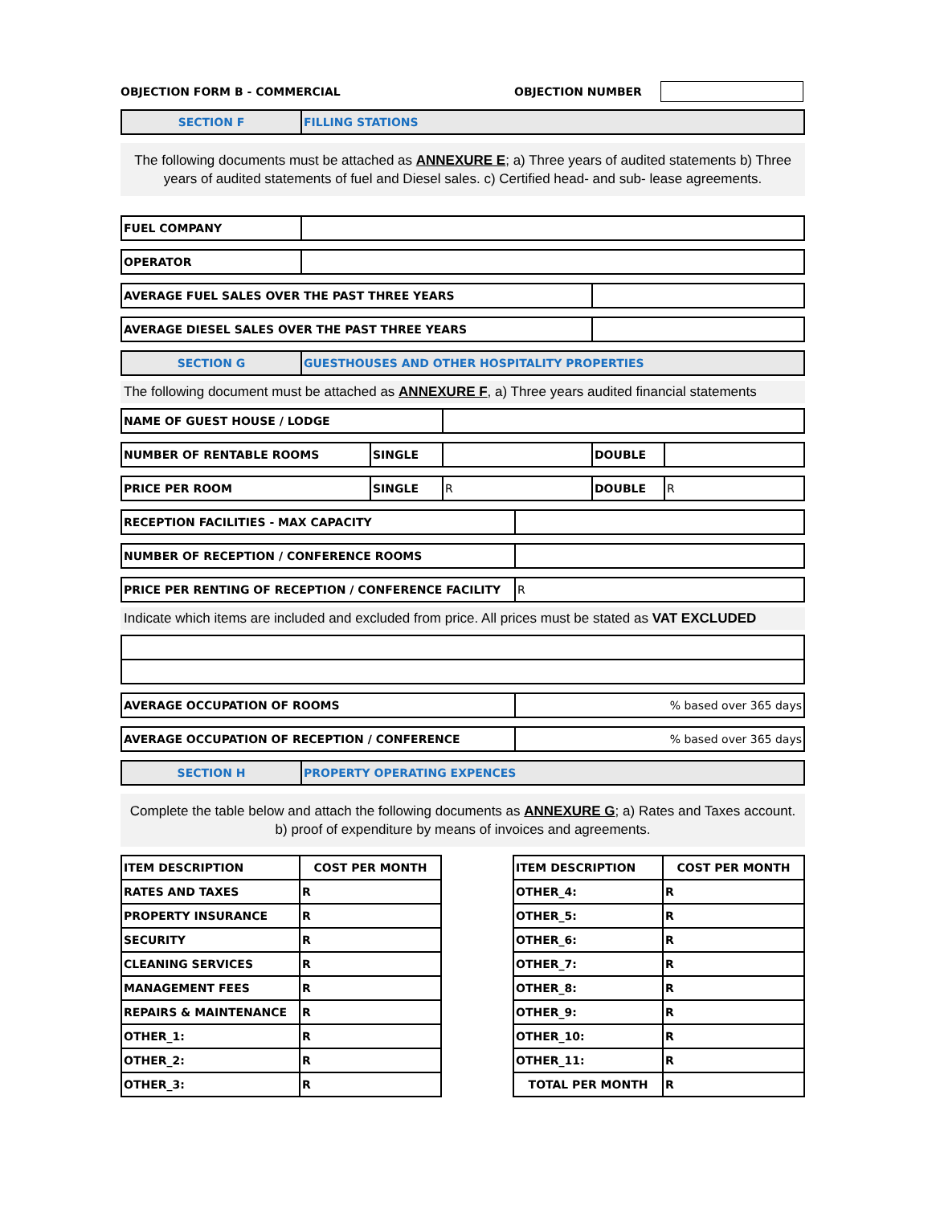OBJECTION FORM B - COMMERCIAL OBJECTION NUMBER
| SECTION F | FILLING STATIONS |
The following documents must be attached as ANNEXURE E; a) Three years of audited statements b) Three years of audited statements of fuel and Diesel sales. c) Certified head- and sub- lease agreements.
| FUEL COMPANY | |
| OPERATOR | |
| AVERAGE FUEL SALES OVER THE PAST THREE YEARS | |
| AVERAGE DIESEL SALES OVER THE PAST THREE YEARS | |
| SECTION G | GUESTHOUSES AND OTHER HOSPITALITY PROPERTIES |
The following document must be attached as ANNEXURE F, a) Three years audited financial statements
| NAME OF GUEST HOUSE / LODGE | |
| NUMBER OF RENTABLE ROOMS | SINGLE | | DOUBLE | |
| PRICE PER ROOM | SINGLE | R | DOUBLE | R |
| RECEPTION FACILITIES - MAX CAPACITY | |
| NUMBER OF RECEPTION / CONFERENCE ROOMS | |
| PRICE PER RENTING OF RECEPTION / CONFERENCE FACILITY | R |
Indicate which items are included and excluded from price. All prices must be stated as VAT EXCLUDED
| AVERAGE OCCUPATION OF ROOMS | % based over 365 days |
| AVERAGE OCCUPATION OF RECEPTION / CONFERENCE | % based over 365 days |
| SECTION H | PROPERTY OPERATING EXPENCES |
Complete the table below and attach the following documents as ANNEXURE G; a) Rates and Taxes account. b) proof of expenditure by means of invoices and agreements.
| ITEM DESCRIPTION | COST PER MONTH |
| RATES AND TAXES | R |
| PROPERTY INSURANCE | R |
| SECURITY | R |
| CLEANING SERVICES | R |
| MANAGEMENT FEES | R |
| REPAIRS & MAINTENANCE | R |
| OTHER_1: | R |
| OTHER_2: | R |
| OTHER_3: | R |
| ITEM DESCRIPTION | COST PER MONTH |
| OTHER_4: | R |
| OTHER_5: | R |
| OTHER_6: | R |
| OTHER_7: | R |
| OTHER_8: | R |
| OTHER_9: | R |
| OTHER_10: | R |
| OTHER_11: | R |
| TOTAL PER MONTH | R |